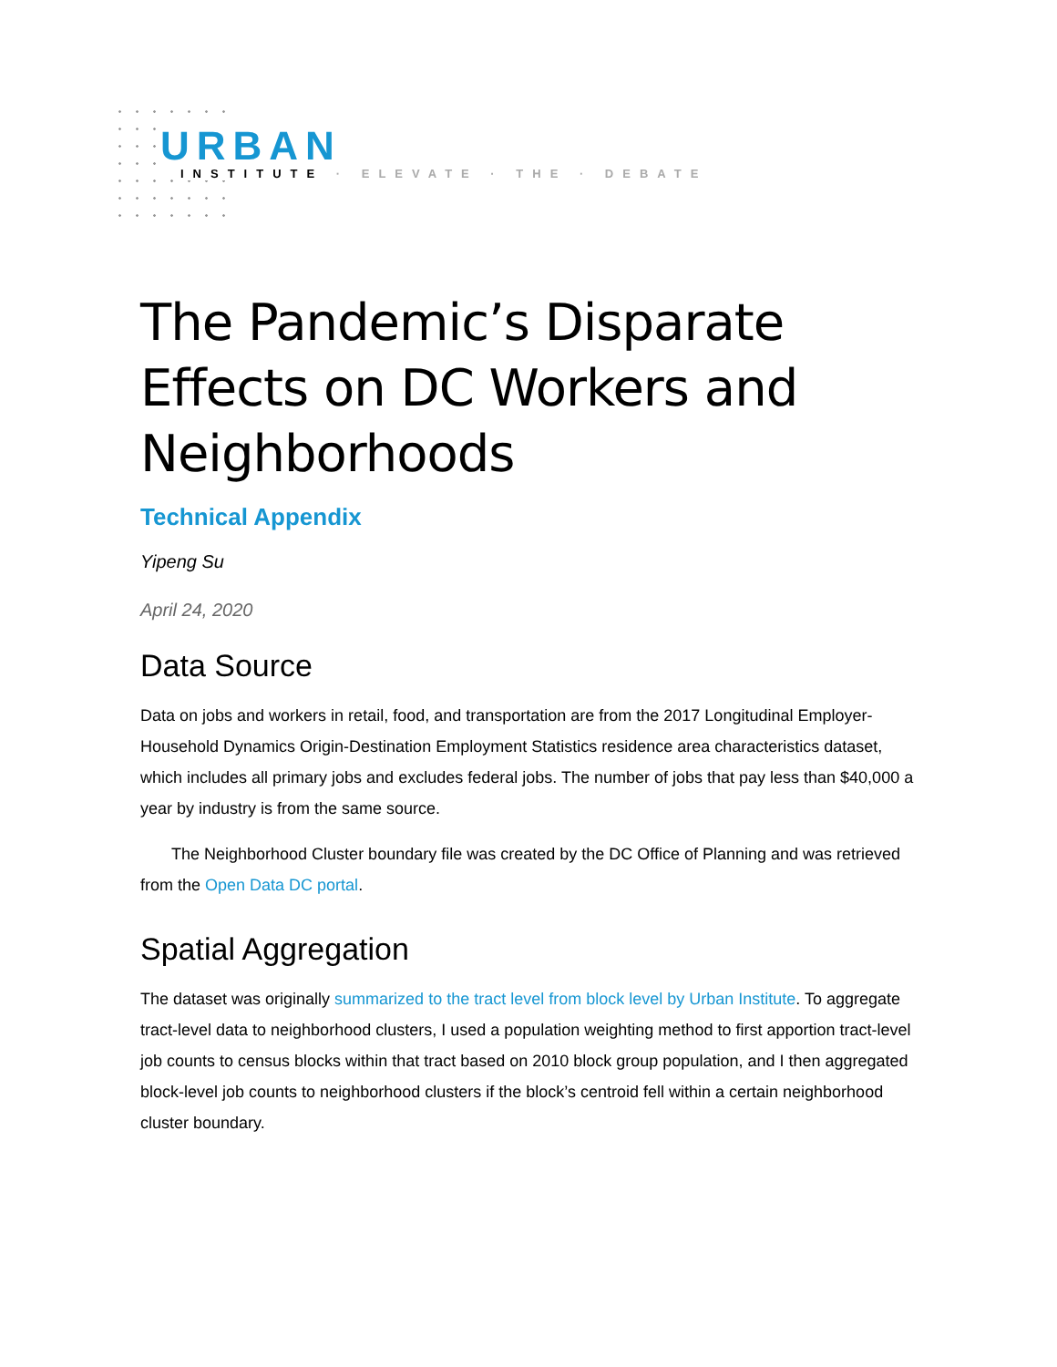URBAN
INSTITUTE · ELEVATE · THE · DEBATE
The Pandemic’s Disparate Effects on DC Workers and Neighborhoods
Technical Appendix
Yipeng Su
April 24, 2020
Data Source
Data on jobs and workers in retail, food, and transportation are from the 2017 Longitudinal Employer-Household Dynamics Origin-Destination Employment Statistics residence area characteristics dataset, which includes all primary jobs and excludes federal jobs. The number of jobs that pay less than $40,000 a year by industry is from the same source.
The Neighborhood Cluster boundary file was created by the DC Office of Planning and was retrieved from the Open Data DC portal.
Spatial Aggregation
The dataset was originally summarized to the tract level from block level by Urban Institute. To aggregate tract-level data to neighborhood clusters, I used a population weighting method to first apportion tract-level job counts to census blocks within that tract based on 2010 block group population, and I then aggregated block-level job counts to neighborhood clusters if the block’s centroid fell within a certain neighborhood cluster boundary.